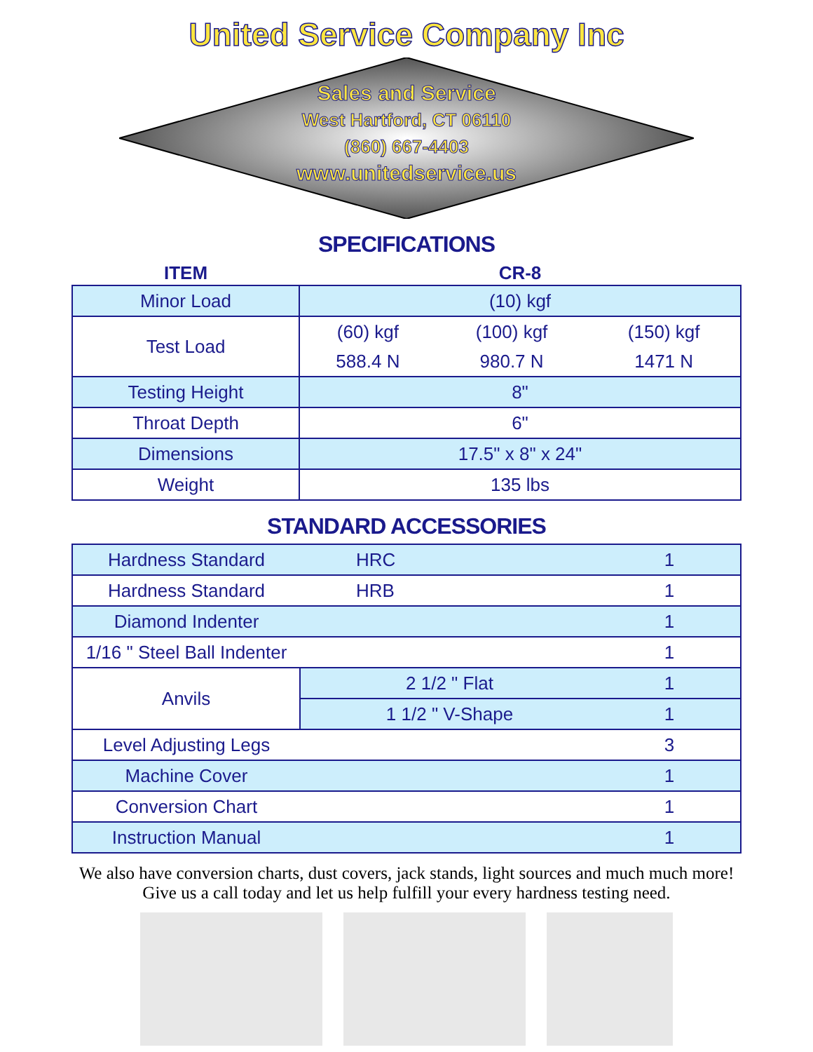United Service Company Inc
Sales and Service
West Hartford, CT 06110
(860) 667-4403
www.unitedservice.us
SPECIFICATIONS
| ITEM | CR-8 | | |
| Minor Load | (10) kgf | | |
| Test Load | (60) kgf | (100) kgf | (150) kgf |
| | 588.4 N | 980.7 N | 1471 N |
| Testing Height | 8" | | |
| Throat Depth | 6" | | |
| Dimensions | 17.5" x 8" x 24" | | |
| Weight | 135 lbs | | |
STANDARD ACCESSORIES
| Hardness Standard | HRC | 1 |
| Hardness Standard | HRB | 1 |
| Diamond Indenter | | 1 |
| 1/16 " Steel Ball Indenter | | 1 |
| Anvils | 2 1/2 " Flat | 1 |
| | 1 1/2 " V-Shape | 1 |
| Level Adjusting Legs | | 3 |
| Machine Cover | | 1 |
| Conversion Chart | | 1 |
| Instruction Manual | | 1 |
We also have conversion charts, dust covers, jack stands, light sources and much much more! Give us a call today and let us help fulfill your every hardness testing need.